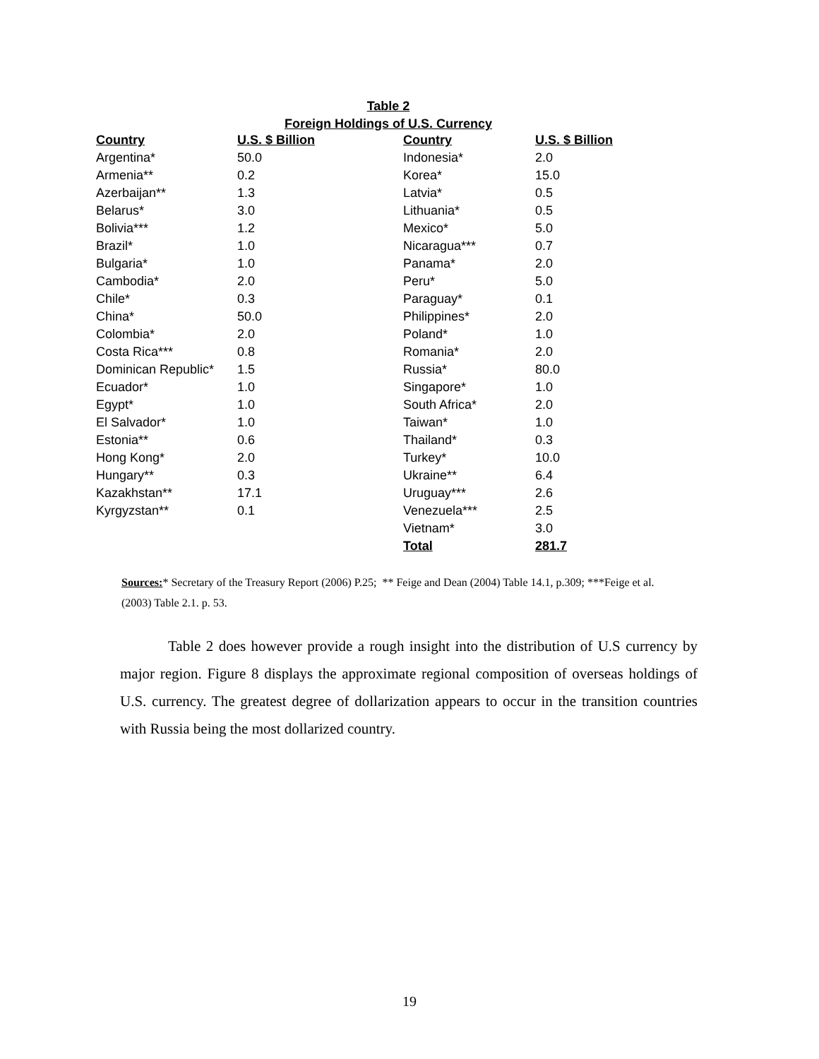Table 2
Foreign Holdings of U.S. Currency
| Country | U.S. $ Billion | Country | U.S. $ Billion |
| --- | --- | --- | --- |
| Argentina* | 50.0 | Indonesia* | 2.0 |
| Armenia** | 0.2 | Korea* | 15.0 |
| Azerbaijan** | 1.3 | Latvia* | 0.5 |
| Belarus* | 3.0 | Lithuania* | 0.5 |
| Bolivia*** | 1.2 | Mexico* | 5.0 |
| Brazil* | 1.0 | Nicaragua*** | 0.7 |
| Bulgaria* | 1.0 | Panama* | 2.0 |
| Cambodia* | 2.0 | Peru* | 5.0 |
| Chile* | 0.3 | Paraguay* | 0.1 |
| China* | 50.0 | Philippines* | 2.0 |
| Colombia* | 2.0 | Poland* | 1.0 |
| Costa Rica*** | 0.8 | Romania* | 2.0 |
| Dominican Republic* | 1.5 | Russia* | 80.0 |
| Ecuador* | 1.0 | Singapore* | 1.0 |
| Egypt* | 1.0 | South Africa* | 2.0 |
| El Salvador* | 1.0 | Taiwan* | 1.0 |
| Estonia** | 0.6 | Thailand* | 0.3 |
| Hong Kong* | 2.0 | Turkey* | 10.0 |
| Hungary** | 0.3 | Ukraine** | 6.4 |
| Kazakhstan** | 17.1 | Uruguay*** | 2.6 |
| Kyrgyzstan** | 0.1 | Venezuela*** | 2.5 |
| | | Vietnam* | 3.0 |
| | | Total | 281.7 |
Sources:* Secretary of the Treasury Report (2006) P.25; ** Feige and Dean (2004) Table 14.1, p.309; ***Feige et al. (2003) Table 2.1. p. 53.
Table 2 does however provide a rough insight into the distribution of U.S currency by major region. Figure 8 displays the approximate regional composition of overseas holdings of U.S. currency. The greatest degree of dollarization appears to occur in the transition countries with Russia being the most dollarized country.
19